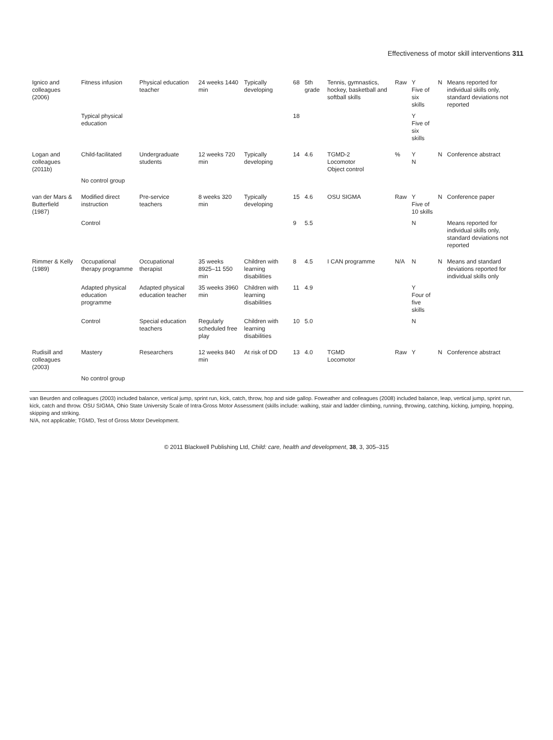Effectiveness of motor skill interventions 311
| Ignico and colleagues (2006) | Fitness infusion | Physical education teacher | 24 weeks 1440 min | Typically developing | 68 | 5th grade | Tennis, gymnastics, hockey, basketball and softball skills | Raw | Y Five of six skills | N | Means reported for individual skills only, standard deviations not reported |
| | Typical physical education | | | | 18 | | | | Y Five of six skills | | |
| Logan and colleagues (2011b) | Child-facilitated | Undergraduate students | 12 weeks 720 min | Typically developing | 14 | 4.6 | TGMD-2 Locomotor Object control | % | Y N | N | Conference abstract |
| | No control group | | | | | | | | | | |
| van der Mars & Butterfield (1987) | Modified direct instruction | Pre-service teachers | 8 weeks 320 min | Typically developing | 15 | 4.6 | OSU SIGMA | Raw | Y Five of 10 skills | N | Conference paper |
| | Control | | | | 9 | 5.5 | | | N | | Means reported for individual skills only, standard deviations not reported |
| Rimmer & Kelly (1989) | Occupational therapy programme | Occupational therapist | 35 weeks 8925–11 550 min | Children with learning disabilities | 8 | 4.5 | I CAN programme | N/A | N | N | Means and standard deviations reported for individual skills only |
| | Adapted physical education programme | Adapted physical education teacher | 35 weeks 3960 min | Children with learning disabilities | 11 | 4.9 | | | Y Four of five skills | | |
| | Control | Special education teachers | Regularly scheduled free play | Children with learning disabilities | 10 | 5.0 | | | N | | |
| Rudisill and colleagues (2003) | Mastery | Researchers | 12 weeks 840 min | At risk of DD | 13 | 4.0 | TGMD Locomotor | Raw | Y | N | Conference abstract |
| | No control group | | | | | | | | | | |
van Beurden and colleagues (2003) included balance, vertical jump, sprint run, kick, catch, throw, hop and side gallop. Foweather and colleagues (2008) included balance, leap, vertical jump, sprint run, kick, catch and throw. OSU SIGMA, Ohio State University Scale of Intra-Gross Motor Assessment (skills include: walking, stair and ladder climbing, running, throwing, catching, kicking, jumping, hopping, skipping and striking.
N/A, not applicable; TGMD, Test of Gross Motor Development.
© 2011 Blackwell Publishing Ltd, Child: care, health and development, 38, 3, 305–315